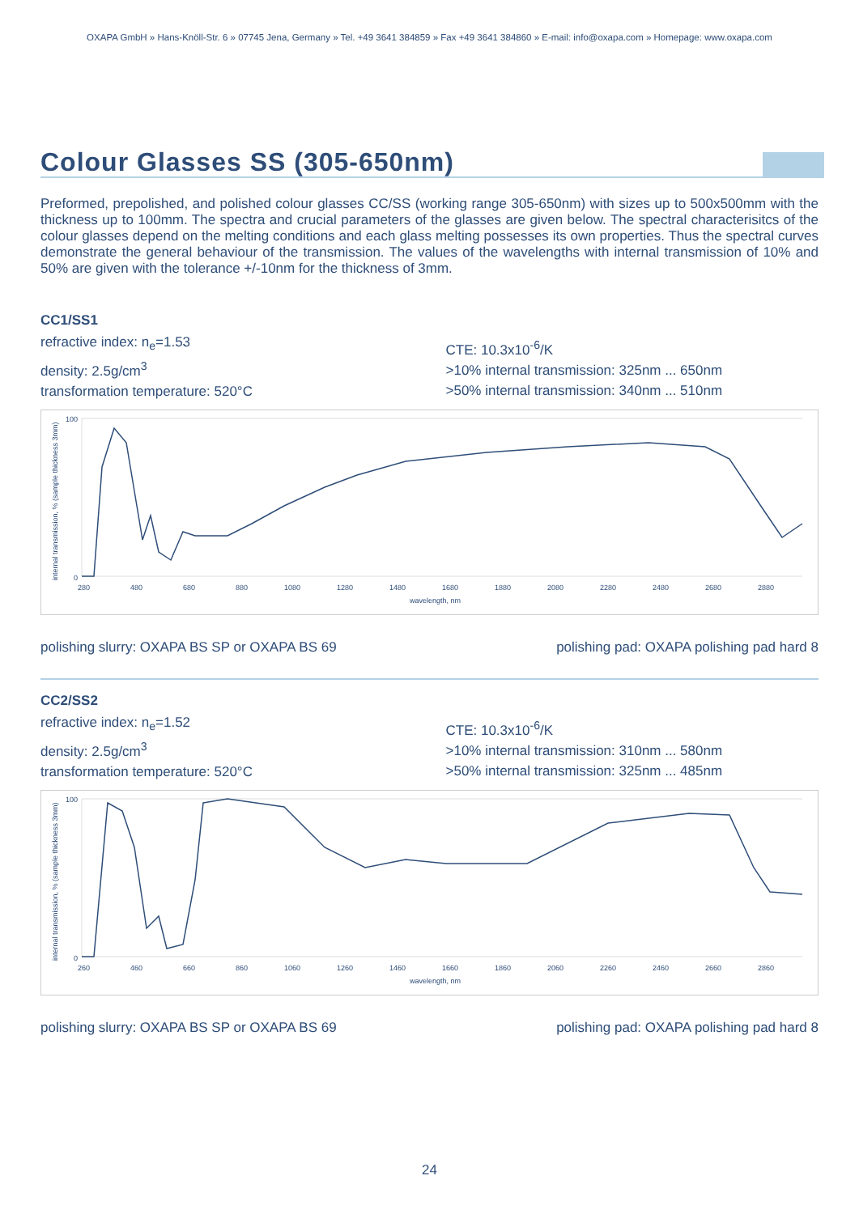OXAPA GmbH » Hans-Knöll-Str. 6 » 07745 Jena, Germany » Tel. +49 3641 384859 » Fax +49 3641 384860 » E-mail: info@oxapa.com » Homepage: www.oxapa.com
Colour Glasses SS (305-650nm)
Preformed, prepolished, and polished colour glasses CC/SS (working range 305-650nm) with sizes up to 500x500mm with the thickness up to 100mm. The spectra and crucial parameters of the glasses are given below. The spectral characterisitcs of the colour glasses depend on the melting conditions and each glass melting possesses its own properties. Thus the spectral curves demonstrate the general behaviour of the transmission. The values of the wavelengths with internal transmission of 10% and 50% are given with the tolerance +/-10nm for the thickness of 3mm.
CC1/SS1
refractive index: n<sub>e</sub>=1.53
density: 2.5g/cm<sup>3</sup>
transformation temperature: 520°C
CTE: 10.3x10<sup>-6</sup>/K
>10% internal transmission: 325nm ... 650nm
>50% internal transmission: 340nm ... 510nm
internal transmission, % (sample thickness 3mm)
0
100
280
480
680
880
1080
1280
1480
1680
1880
2080
2280
2480
2680
2880
wavelength, nm
polishing slurry: OXAPA BS SP or OXAPA BS 69 polishing pad: OXAPA polishing pad hard 8
CC2/SS2
refractive index: n<sub>e</sub>=1.52
density: 2.5g/cm<sup>3</sup>
transformation temperature: 520°C
CTE: 10.3x10<sup>-6</sup>/K
>10% internal transmission: 310nm ... 580nm
>50% internal transmission: 325nm ... 485nm
internal transmission, % (sample thickness 3mm)
0
100
260
460
660
860
1060
1260
1460
1660
1860
2060
2260
2460
2660
2860
wavelength, nm
polishing slurry: OXAPA BS SP or OXAPA BS 69 polishing pad: OXAPA polishing pad hard 8
24